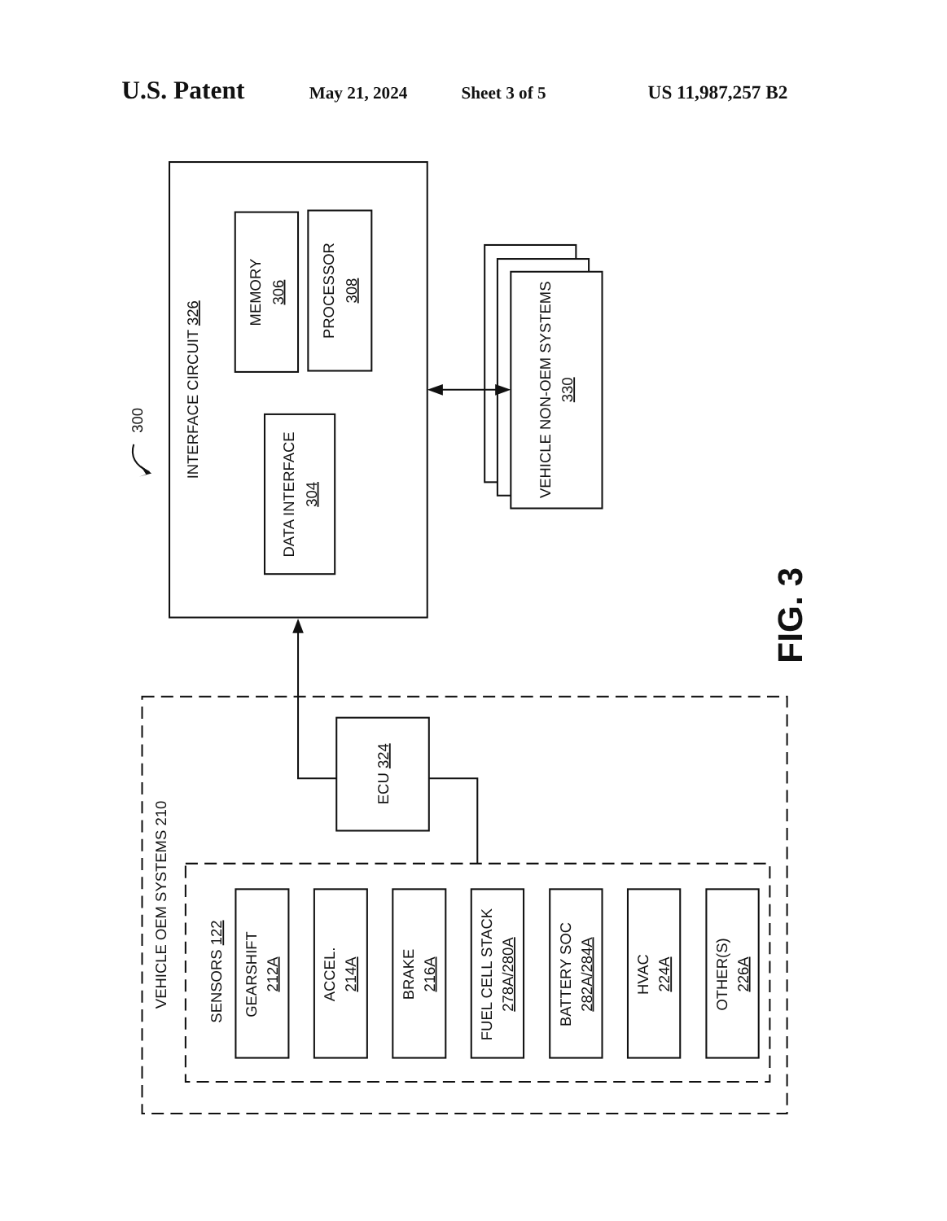U.S. Patent
May 21, 2024
Sheet 3 of 5
US 11,987,257 B2
300
INTERFACE CIRCUIT 326
MEMORY
306
PROCESSOR
308
DATA INTERFACE
304
VEHICLE NON-OEM SYSTEMS
330
FIG. 3
VEHICLE OEM SYSTEMS 210
ECU 324
SENSORS 122
GEARSHIFT
212A
ACCEL.
214A
BRAKE
216A
FUEL CELL STACK
278A/280A
BATTERY SOC
282A/284A
HVAC
224A
OTHER(S)
226A